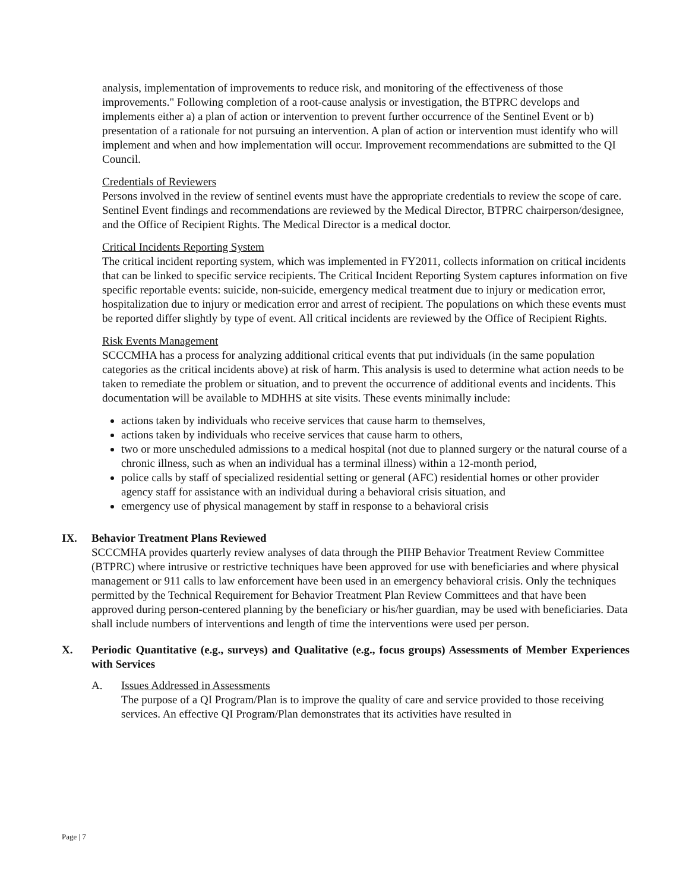analysis, implementation of improvements to reduce risk, and monitoring of the effectiveness of those improvements." Following completion of a root-cause analysis or investigation, the BTPRC develops and implements either a) a plan of action or intervention to prevent further occurrence of the Sentinel Event or b) presentation of a rationale for not pursuing an intervention. A plan of action or intervention must identify who will implement and when and how implementation will occur. Improvement recommendations are submitted to the QI Council.
Credentials of Reviewers
Persons involved in the review of sentinel events must have the appropriate credentials to review the scope of care. Sentinel Event findings and recommendations are reviewed by the Medical Director, BTPRC chairperson/designee, and the Office of Recipient Rights. The Medical Director is a medical doctor.
Critical Incidents Reporting System
The critical incident reporting system, which was implemented in FY2011, collects information on critical incidents that can be linked to specific service recipients. The Critical Incident Reporting System captures information on five specific reportable events: suicide, non-suicide, emergency medical treatment due to injury or medication error, hospitalization due to injury or medication error and arrest of recipient. The populations on which these events must be reported differ slightly by type of event. All critical incidents are reviewed by the Office of Recipient Rights.
Risk Events Management
SCCCMHA has a process for analyzing additional critical events that put individuals (in the same population categories as the critical incidents above) at risk of harm. This analysis is used to determine what action needs to be taken to remediate the problem or situation, and to prevent the occurrence of additional events and incidents. This documentation will be available to MDHHS at site visits. These events minimally include:
actions taken by individuals who receive services that cause harm to themselves,
actions taken by individuals who receive services that cause harm to others,
two or more unscheduled admissions to a medical hospital (not due to planned surgery or the natural course of a chronic illness, such as when an individual has a terminal illness) within a 12-month period,
police calls by staff of specialized residential setting or general (AFC) residential homes or other provider agency staff for assistance with an individual during a behavioral crisis situation, and
emergency use of physical management by staff in response to a behavioral crisis
IX. Behavior Treatment Plans Reviewed
SCCCMHA provides quarterly review analyses of data through the PIHP Behavior Treatment Review Committee (BTPRC) where intrusive or restrictive techniques have been approved for use with beneficiaries and where physical management or 911 calls to law enforcement have been used in an emergency behavioral crisis. Only the techniques permitted by the Technical Requirement for Behavior Treatment Plan Review Committees and that have been approved during person-centered planning by the beneficiary or his/her guardian, may be used with beneficiaries. Data shall include numbers of interventions and length of time the interventions were used per person.
X. Periodic Quantitative (e.g., surveys) and Qualitative (e.g., focus groups) Assessments of Member Experiences with Services
A. Issues Addressed in Assessments
The purpose of a QI Program/Plan is to improve the quality of care and service provided to those receiving services. An effective QI Program/Plan demonstrates that its activities have resulted in
Page | 7